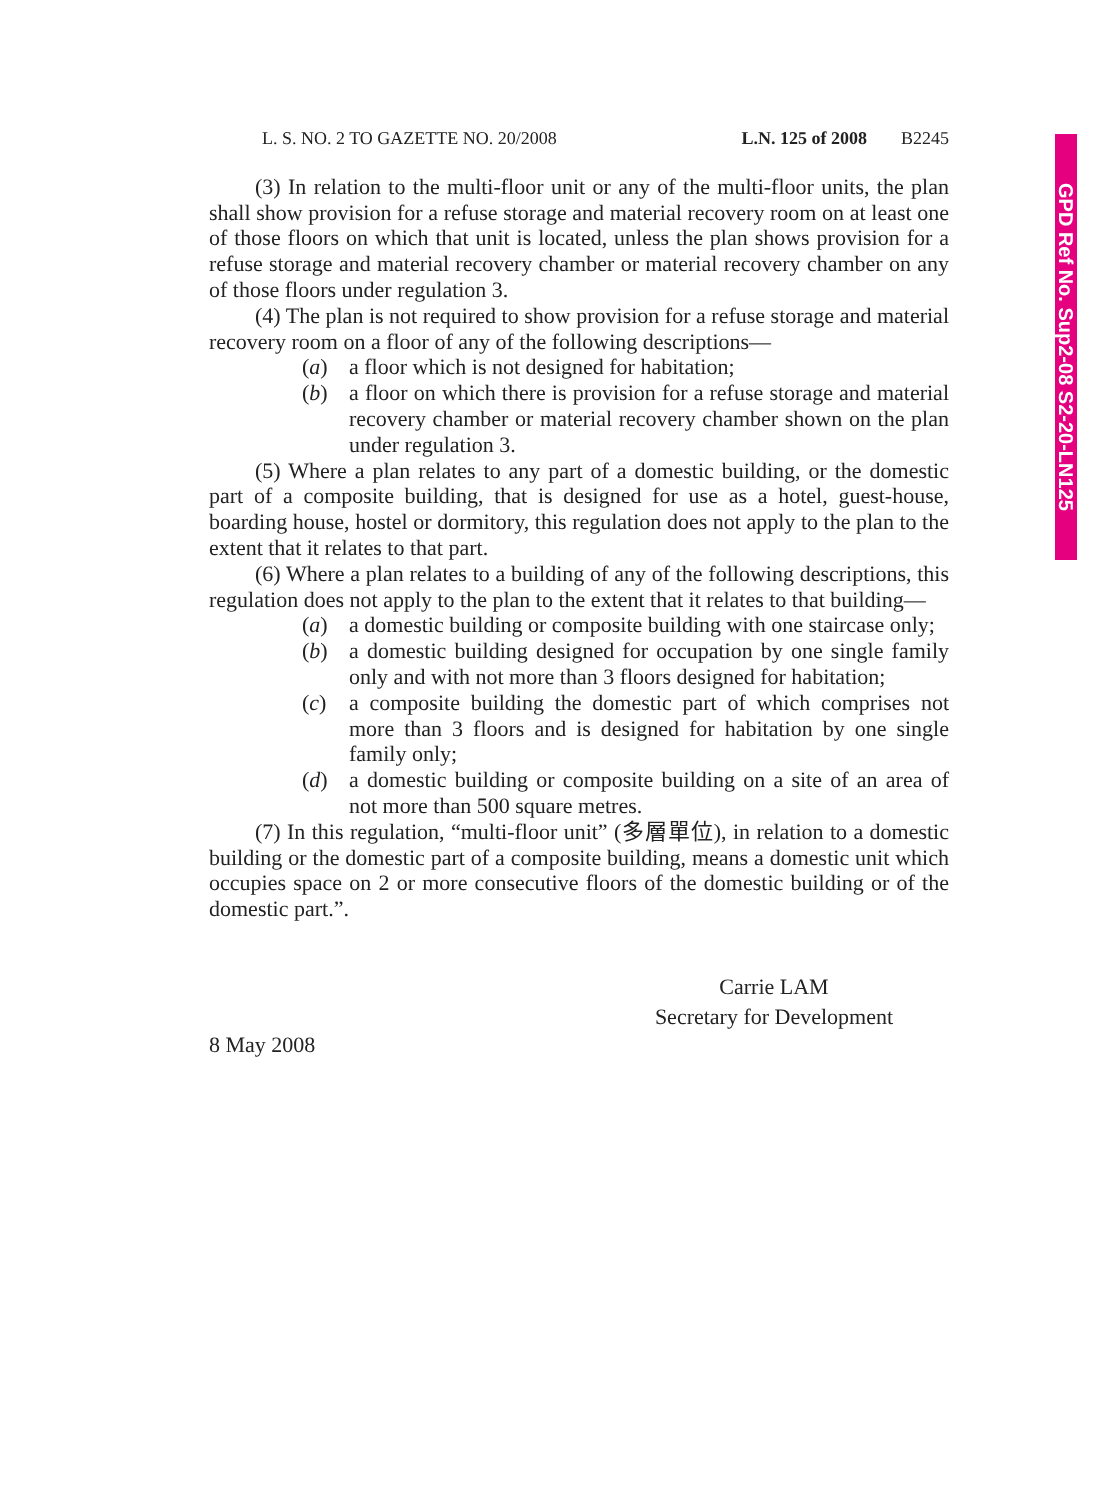L. S. NO. 2 TO GAZETTE NO. 20/2008 L.N. 125 of 2008 B2245
(3) In relation to the multi-floor unit or any of the multi-floor units, the plan shall show provision for a refuse storage and material recovery room on at least one of those floors on which that unit is located, unless the plan shows provision for a refuse storage and material recovery chamber or material recovery chamber on any of those floors under regulation 3.
(4) The plan is not required to show provision for a refuse storage and material recovery room on a floor of any of the following descriptions—
(a) a floor which is not designed for habitation;
(b) a floor on which there is provision for a refuse storage and material recovery chamber or material recovery chamber shown on the plan under regulation 3.
(5) Where a plan relates to any part of a domestic building, or the domestic part of a composite building, that is designed for use as a hotel, guest-house, boarding house, hostel or dormitory, this regulation does not apply to the plan to the extent that it relates to that part.
(6) Where a plan relates to a building of any of the following descriptions, this regulation does not apply to the plan to the extent that it relates to that building—
(a) a domestic building or composite building with one staircase only;
(b) a domestic building designed for occupation by one single family only and with not more than 3 floors designed for habitation;
(c) a composite building the domestic part of which comprises not more than 3 floors and is designed for habitation by one single family only;
(d) a domestic building or composite building on a site of an area of not more than 500 square metres.
(7) In this regulation, “multi-floor unit” (多層單位), in relation to a domestic building or the domestic part of a composite building, means a domestic unit which occupies space on 2 or more consecutive floors of the domestic building or of the domestic part.”.
Carrie LAM
Secretary for Development
8 May 2008
GPD Ref No. Sup2-08 S2-20-LN125